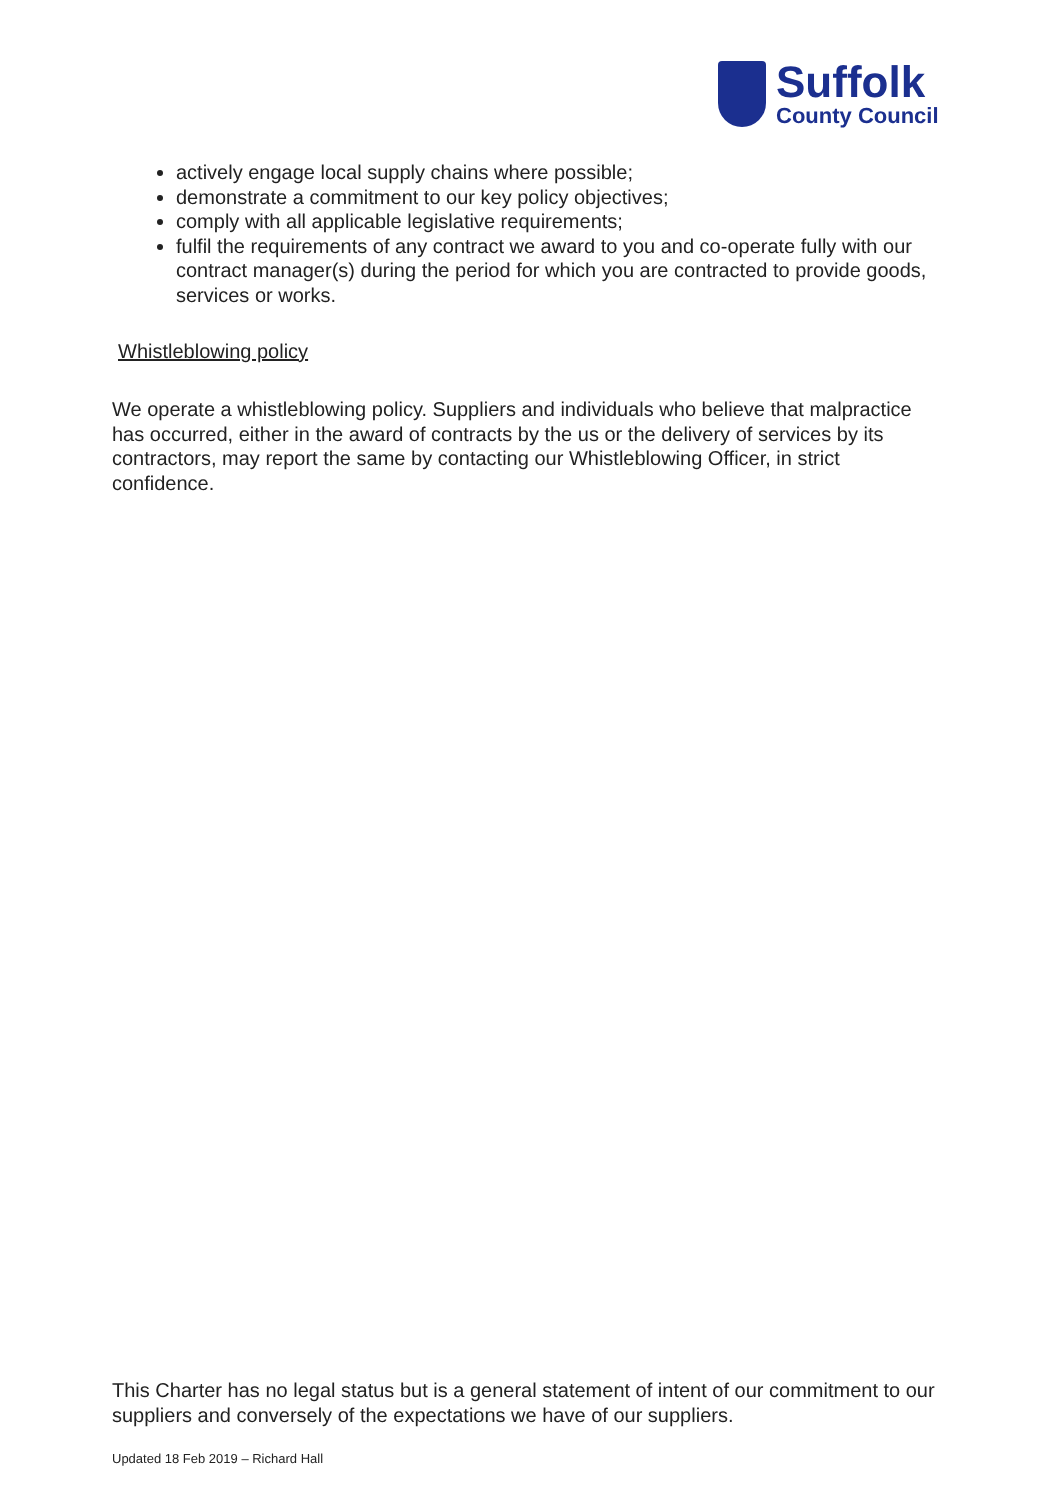Suffolk
County Council
actively engage local supply chains where possible;
demonstrate a commitment to our key policy objectives;
comply with all applicable legislative requirements;
fulfil the requirements of any contract we award to you and co-operate fully with our contract manager(s) during the period for which you are contracted to provide goods, services or works.
Whistleblowing policy
We operate a whistleblowing policy. Suppliers and individuals who believe that malpractice has occurred, either in the award of contracts by the us or the delivery of services by its contractors, may report the same by contacting our Whistleblowing Officer, in strict confidence.
This Charter has no legal status but is a general statement of intent of our commitment to our suppliers and conversely of the expectations we have of our suppliers.
Updated 18 Feb 2019 – Richard Hall